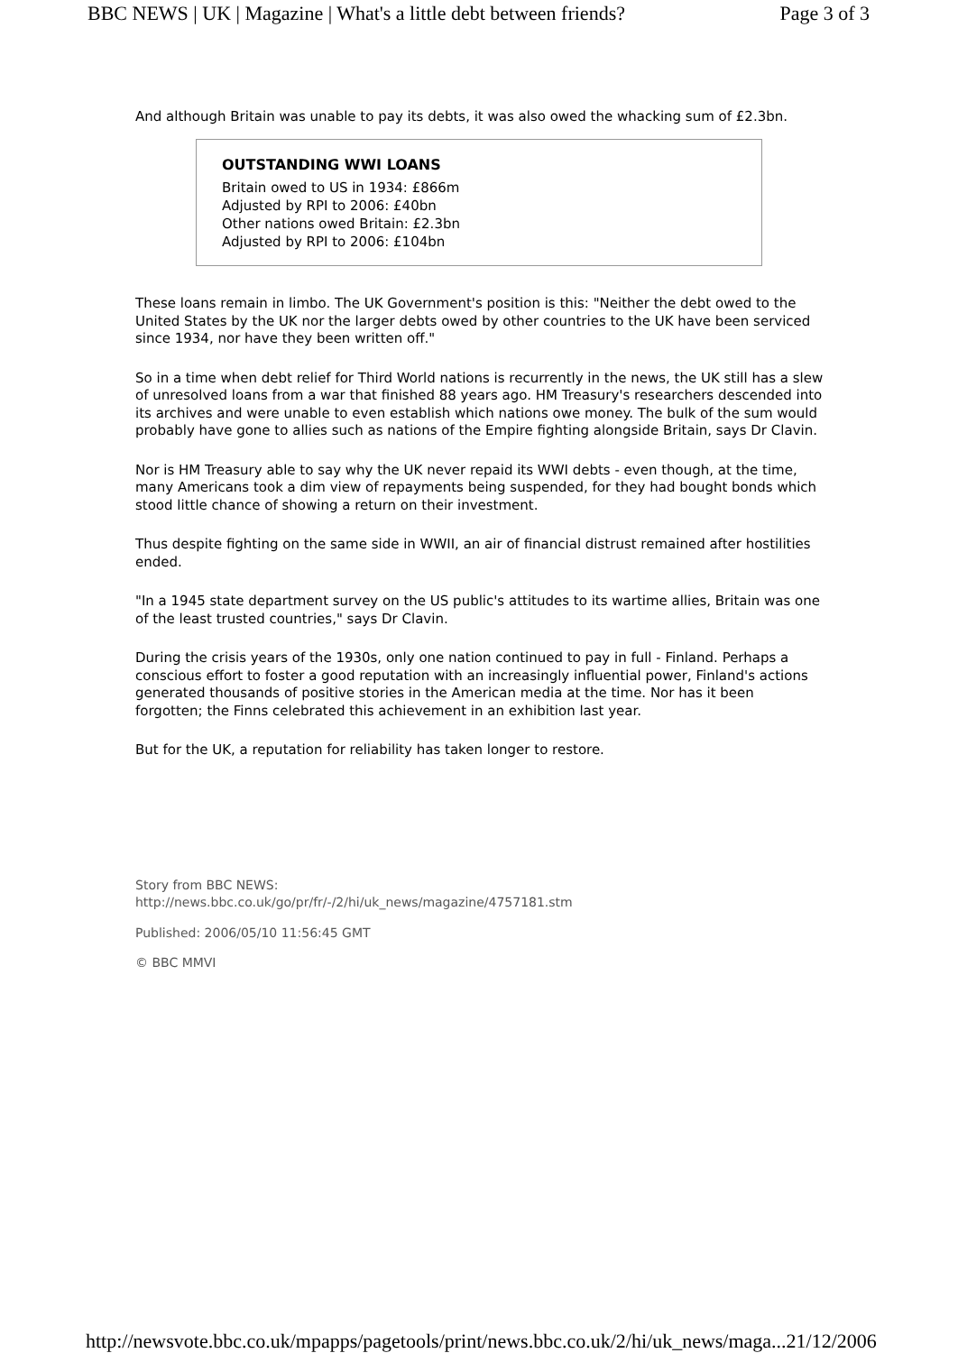BBC NEWS | UK | Magazine | What's a little debt between friends? Page 3 of 3
And although Britain was unable to pay its debts, it was also owed the whacking sum of £2.3bn.
OUTSTANDING WWI LOANS
Britain owed to US in 1934: £866m
Adjusted by RPI to 2006: £40bn
Other nations owed Britain: £2.3bn
Adjusted by RPI to 2006: £104bn
These loans remain in limbo. The UK Government's position is this: "Neither the debt owed to the United States by the UK nor the larger debts owed by other countries to the UK have been serviced since 1934, nor have they been written off."
So in a time when debt relief for Third World nations is recurrently in the news, the UK still has a slew of unresolved loans from a war that finished 88 years ago. HM Treasury's researchers descended into its archives and were unable to even establish which nations owe money. The bulk of the sum would probably have gone to allies such as nations of the Empire fighting alongside Britain, says Dr Clavin.
Nor is HM Treasury able to say why the UK never repaid its WWI debts - even though, at the time, many Americans took a dim view of repayments being suspended, for they had bought bonds which stood little chance of showing a return on their investment.
Thus despite fighting on the same side in WWII, an air of financial distrust remained after hostilities ended.
"In a 1945 state department survey on the US public's attitudes to its wartime allies, Britain was one of the least trusted countries," says Dr Clavin.
During the crisis years of the 1930s, only one nation continued to pay in full - Finland. Perhaps a conscious effort to foster a good reputation with an increasingly influential power, Finland's actions generated thousands of positive stories in the American media at the time. Nor has it been forgotten; the Finns celebrated this achievement in an exhibition last year.
But for the UK, a reputation for reliability has taken longer to restore.
Story from BBC NEWS:
http://news.bbc.co.uk/go/pr/fr/-/2/hi/uk_news/magazine/4757181.stm
Published: 2006/05/10 11:56:45 GMT
© BBC MMVI
http://newsvote.bbc.co.uk/mpapps/pagetools/print/news.bbc.co.uk/2/hi/uk_news/maga... 21/12/2006